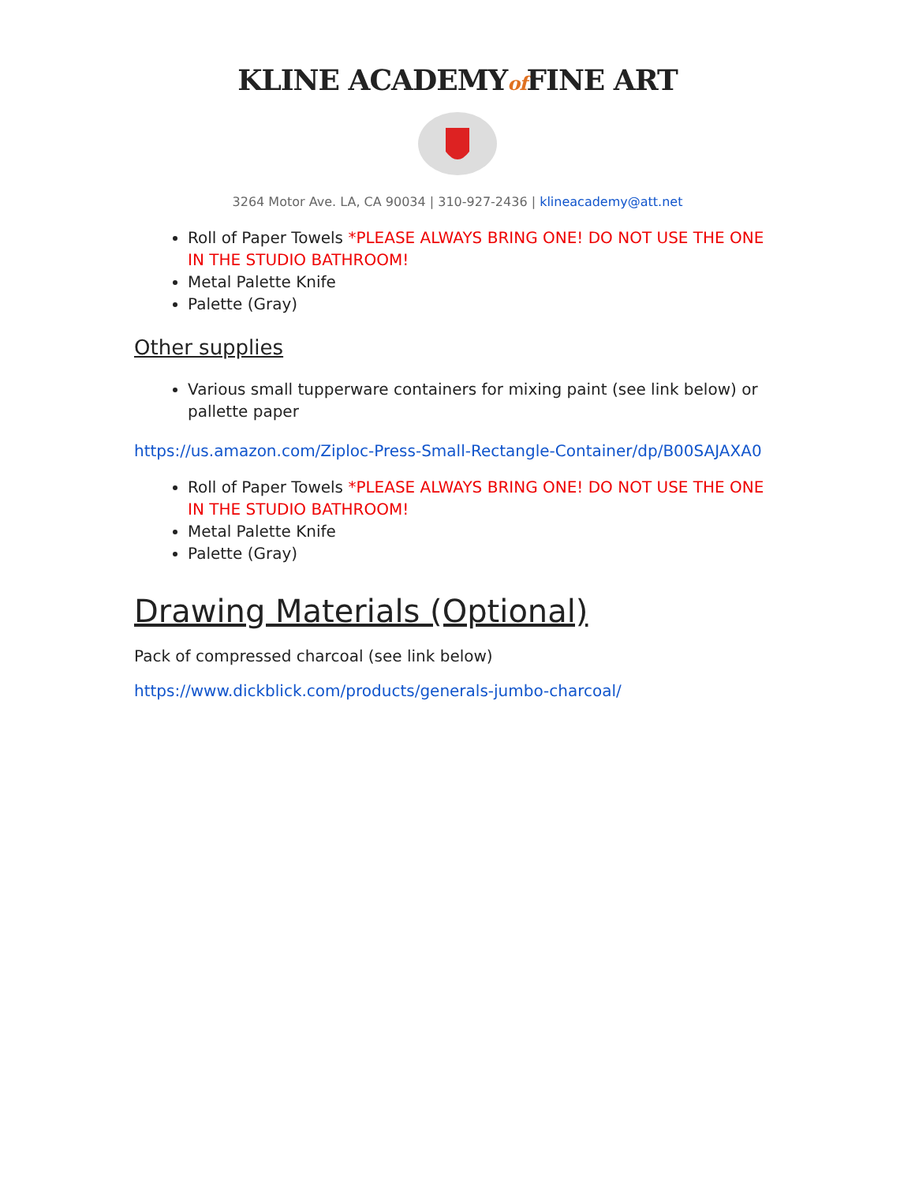KLINE ACADEMYof FINE ART
3264 Motor Ave. LA, CA 90034 | 310-927-2436 | klineacademy@att.net
Roll of Paper Towels *PLEASE ALWAYS BRING ONE! DO NOT USE THE ONE IN THE STUDIO BATHROOM!
Metal Palette Knife
Palette (Gray)
Other supplies
Various small tupperware containers for mixing paint (see link below) or pallette paper
https://us.amazon.com/Ziploc-Press-Small-Rectangle-Container/dp/B00SAJAXA0
Roll of Paper Towels *PLEASE ALWAYS BRING ONE! DO NOT USE THE ONE IN THE STUDIO BATHROOM!
Metal Palette Knife
Palette (Gray)
Drawing Materials (Optional)
Pack of compressed charcoal (see link below)
https://www.dickblick.com/products/generals-jumbo-charcoal/